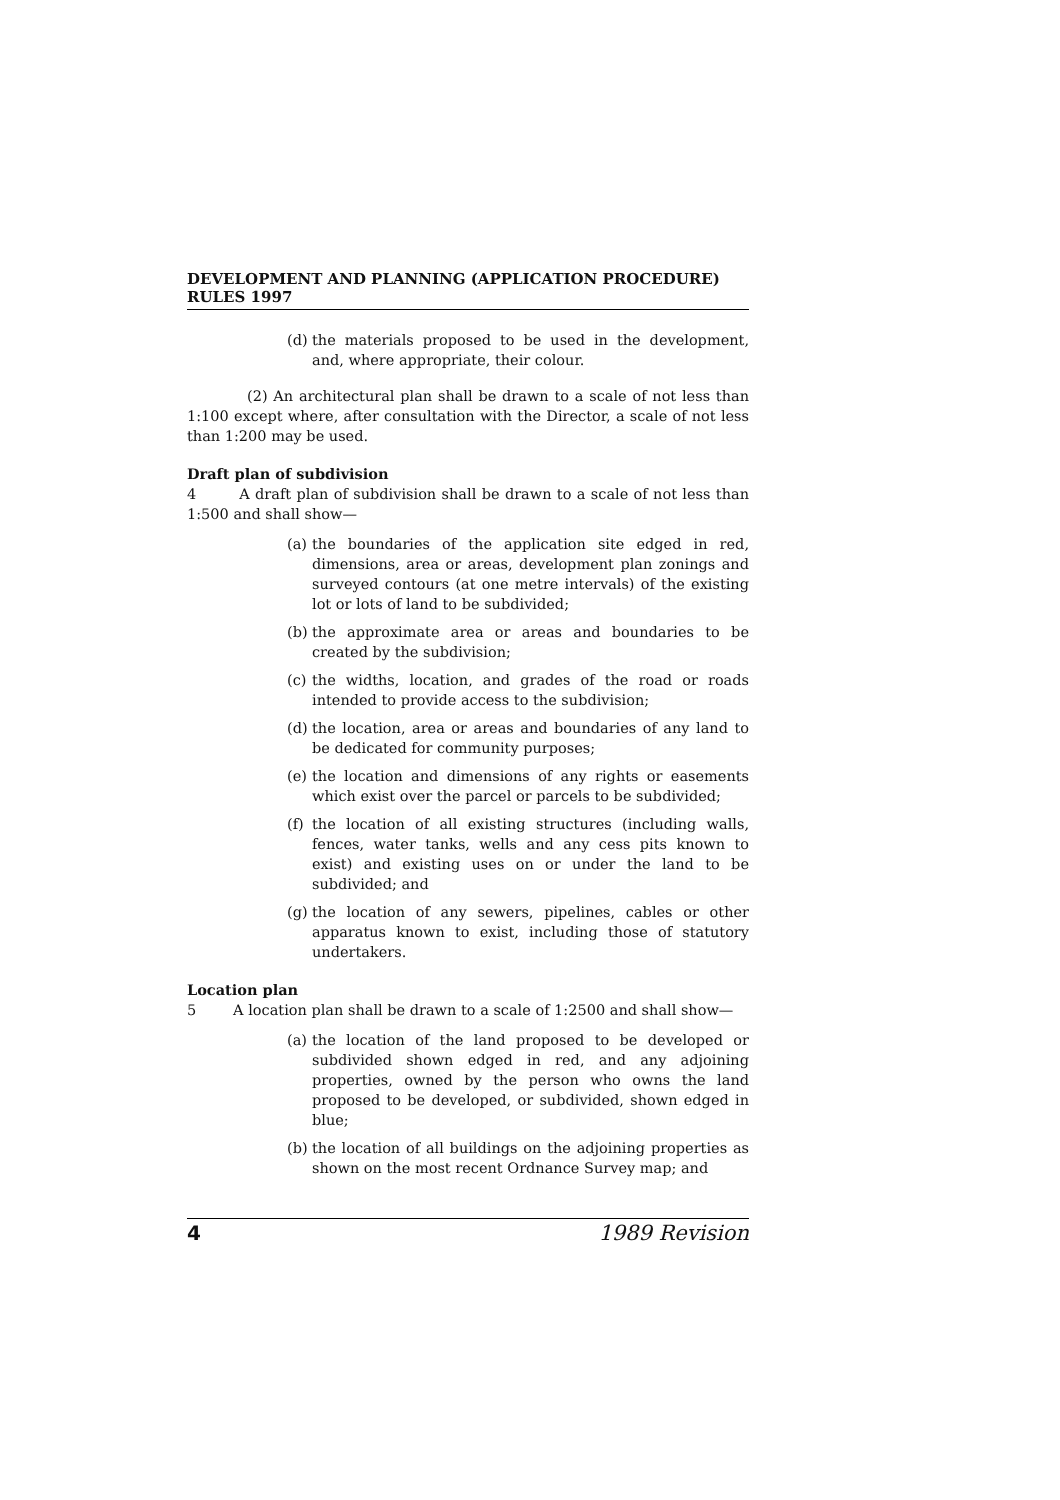DEVELOPMENT AND PLANNING (APPLICATION PROCEDURE) RULES 1997
(d) the materials proposed to be used in the development, and, where appropriate, their colour.
(2) An architectural plan shall be drawn to a scale of not less than 1:100 except where, after consultation with the Director, a scale of not less than 1:200 may be used.
Draft plan of subdivision
4 A draft plan of subdivision shall be drawn to a scale of not less than 1:500 and shall show—
(a) the boundaries of the application site edged in red, dimensions, area or areas, development plan zonings and surveyed contours (at one metre intervals) of the existing lot or lots of land to be subdivided;
(b) the approximate area or areas and boundaries to be created by the subdivision;
(c) the widths, location, and grades of the road or roads intended to provide access to the subdivision;
(d) the location, area or areas and boundaries of any land to be dedicated for community purposes;
(e) the location and dimensions of any rights or easements which exist over the parcel or parcels to be subdivided;
(f) the location of all existing structures (including walls, fences, water tanks, wells and any cess pits known to exist) and existing uses on or under the land to be subdivided; and
(g) the location of any sewers, pipelines, cables or other apparatus known to exist, including those of statutory undertakers.
Location plan
5 A location plan shall be drawn to a scale of 1:2500 and shall show—
(a) the location of the land proposed to be developed or subdivided shown edged in red, and any adjoining properties, owned by the person who owns the land proposed to be developed, or subdivided, shown edged in blue;
(b) the location of all buildings on the adjoining properties as shown on the most recent Ordnance Survey map; and
4 1989 Revision